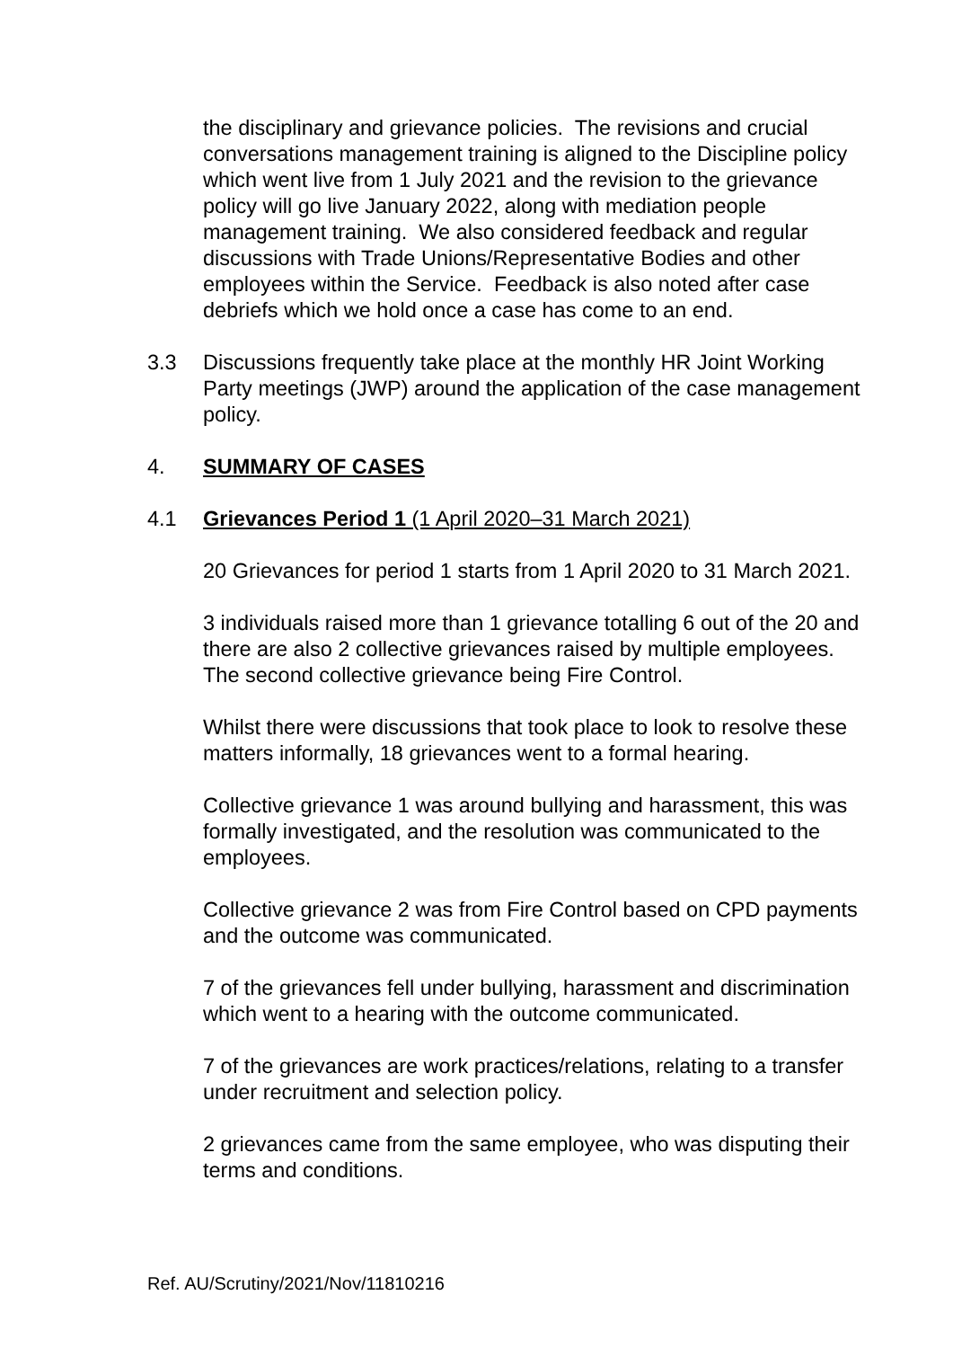the disciplinary and grievance policies. The revisions and crucial conversations management training is aligned to the Discipline policy which went live from 1 July 2021 and the revision to the grievance policy will go live January 2022, along with mediation people management training. We also considered feedback and regular discussions with Trade Unions/Representative Bodies and other employees within the Service. Feedback is also noted after case debriefs which we hold once a case has come to an end.
3.3 Discussions frequently take place at the monthly HR Joint Working Party meetings (JWP) around the application of the case management policy.
4. SUMMARY OF CASES
4.1 Grievances Period 1 (1 April 2020–31 March 2021)
20 Grievances for period 1 starts from 1 April 2020 to 31 March 2021.
3 individuals raised more than 1 grievance totalling 6 out of the 20 and there are also 2 collective grievances raised by multiple employees. The second collective grievance being Fire Control.
Whilst there were discussions that took place to look to resolve these matters informally, 18 grievances went to a formal hearing.
Collective grievance 1 was around bullying and harassment, this was formally investigated, and the resolution was communicated to the employees.
Collective grievance 2 was from Fire Control based on CPD payments and the outcome was communicated.
7 of the grievances fell under bullying, harassment and discrimination which went to a hearing with the outcome communicated.
7 of the grievances are work practices/relations, relating to a transfer under recruitment and selection policy.
2 grievances came from the same employee, who was disputing their terms and conditions.
Ref. AU/Scrutiny/2021/Nov/11810216